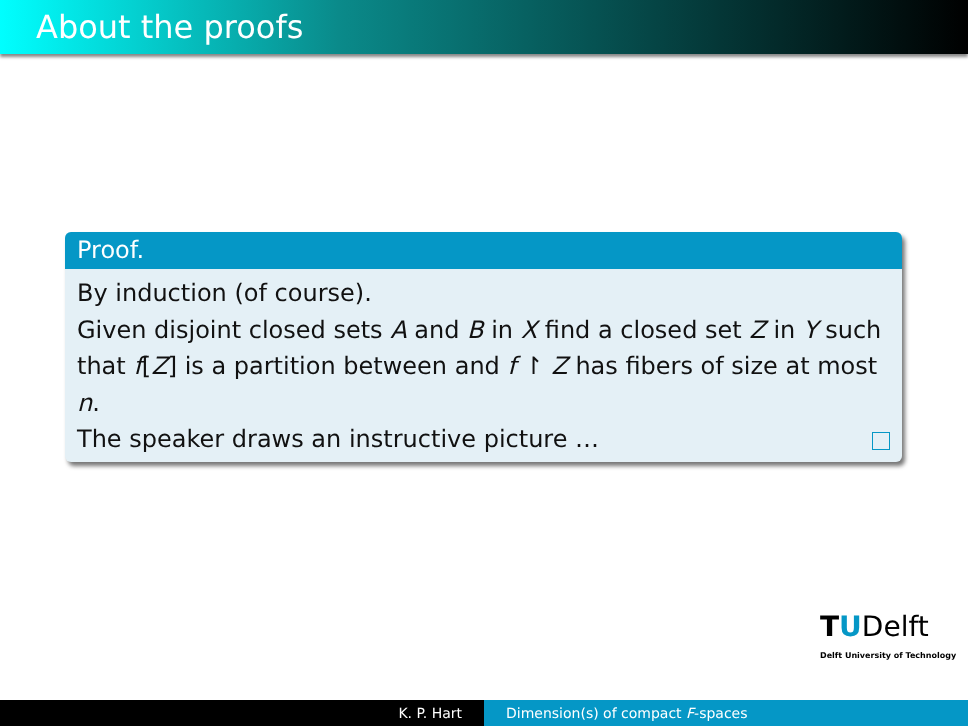About the proofs
Proof.
By induction (of course).
Given disjoint closed sets A and B in X find a closed set Z in Y such that f[Z] is a partition between and f ↾ Z has fibers of size at most n.
The speaker draws an instructive picture …
TUDelft
Delft University of Technology
K. P. Hart Dimension(s) of compact F-spaces